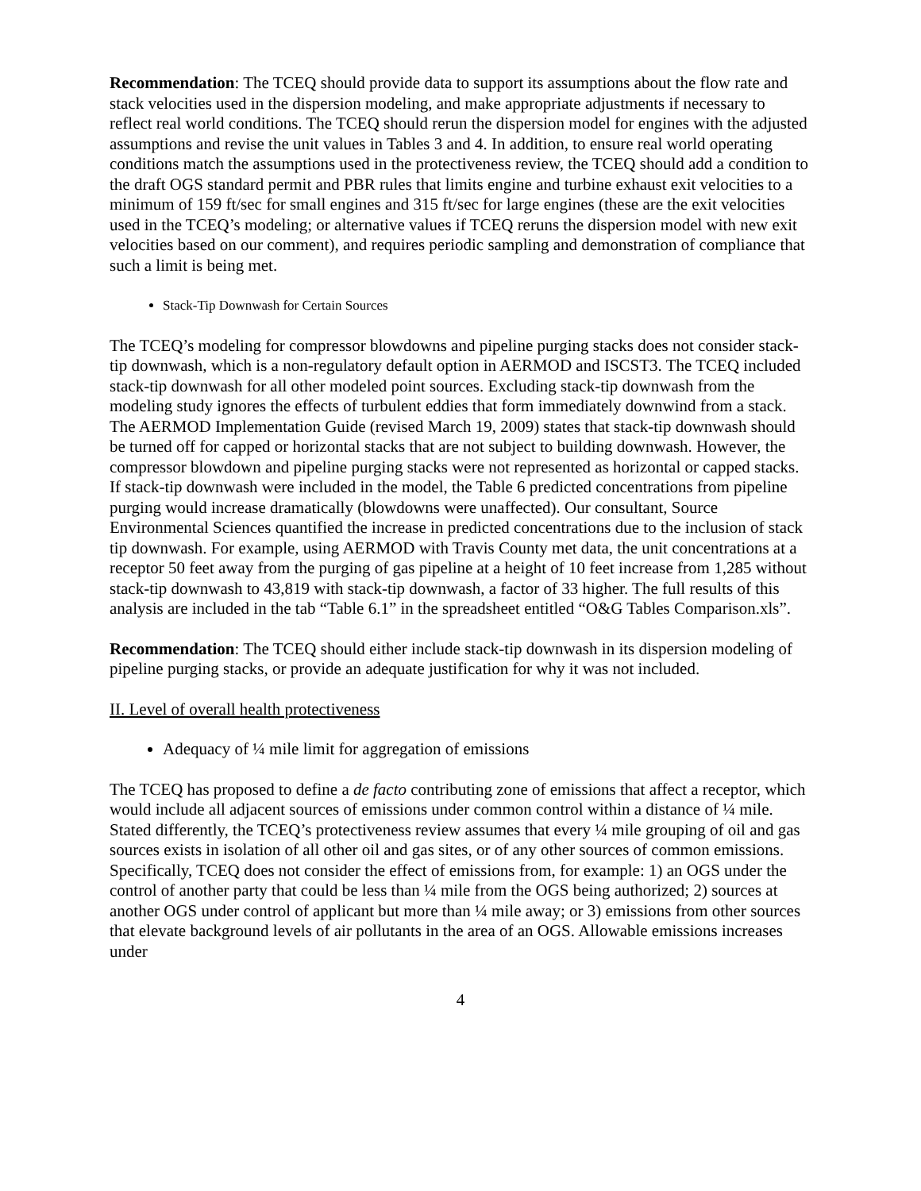Recommendation: The TCEQ should provide data to support its assumptions about the flow rate and stack velocities used in the dispersion modeling, and make appropriate adjustments if necessary to reflect real world conditions. The TCEQ should rerun the dispersion model for engines with the adjusted assumptions and revise the unit values in Tables 3 and 4. In addition, to ensure real world operating conditions match the assumptions used in the protectiveness review, the TCEQ should add a condition to the draft OGS standard permit and PBR rules that limits engine and turbine exhaust exit velocities to a minimum of 159 ft/sec for small engines and 315 ft/sec for large engines (these are the exit velocities used in the TCEQ’s modeling; or alternative values if TCEQ reruns the dispersion model with new exit velocities based on our comment), and requires periodic sampling and demonstration of compliance that such a limit is being met.
Stack-Tip Downwash for Certain Sources
The TCEQ’s modeling for compressor blowdowns and pipeline purging stacks does not consider stack-tip downwash, which is a non-regulatory default option in AERMOD and ISCST3. The TCEQ included stack-tip downwash for all other modeled point sources. Excluding stack-tip downwash from the modeling study ignores the effects of turbulent eddies that form immediately downwind from a stack. The AERMOD Implementation Guide (revised March 19, 2009) states that stack-tip downwash should be turned off for capped or horizontal stacks that are not subject to building downwash. However, the compressor blowdown and pipeline purging stacks were not represented as horizontal or capped stacks. If stack-tip downwash were included in the model, the Table 6 predicted concentrations from pipeline purging would increase dramatically (blowdowns were unaffected). Our consultant, Source Environmental Sciences quantified the increase in predicted concentrations due to the inclusion of stack tip downwash. For example, using AERMOD with Travis County met data, the unit concentrations at a receptor 50 feet away from the purging of gas pipeline at a height of 10 feet increase from 1,285 without stack-tip downwash to 43,819 with stack-tip downwash, a factor of 33 higher. The full results of this analysis are included in the tab “Table 6.1” in the spreadsheet entitled “O&G Tables Comparison.xls”.
Recommendation: The TCEQ should either include stack-tip downwash in its dispersion modeling of pipeline purging stacks, or provide an adequate justification for why it was not included.
II. Level of overall health protectiveness
Adequacy of ¼ mile limit for aggregation of emissions
The TCEQ has proposed to define a de facto contributing zone of emissions that affect a receptor, which would include all adjacent sources of emissions under common control within a distance of ¼ mile. Stated differently, the TCEQ’s protectiveness review assumes that every ¼ mile grouping of oil and gas sources exists in isolation of all other oil and gas sites, or of any other sources of common emissions. Specifically, TCEQ does not consider the effect of emissions from, for example: 1) an OGS under the control of another party that could be less than ¼ mile from the OGS being authorized; 2) sources at another OGS under control of applicant but more than ¼ mile away; or 3) emissions from other sources that elevate background levels of air pollutants in the area of an OGS. Allowable emissions increases under
4